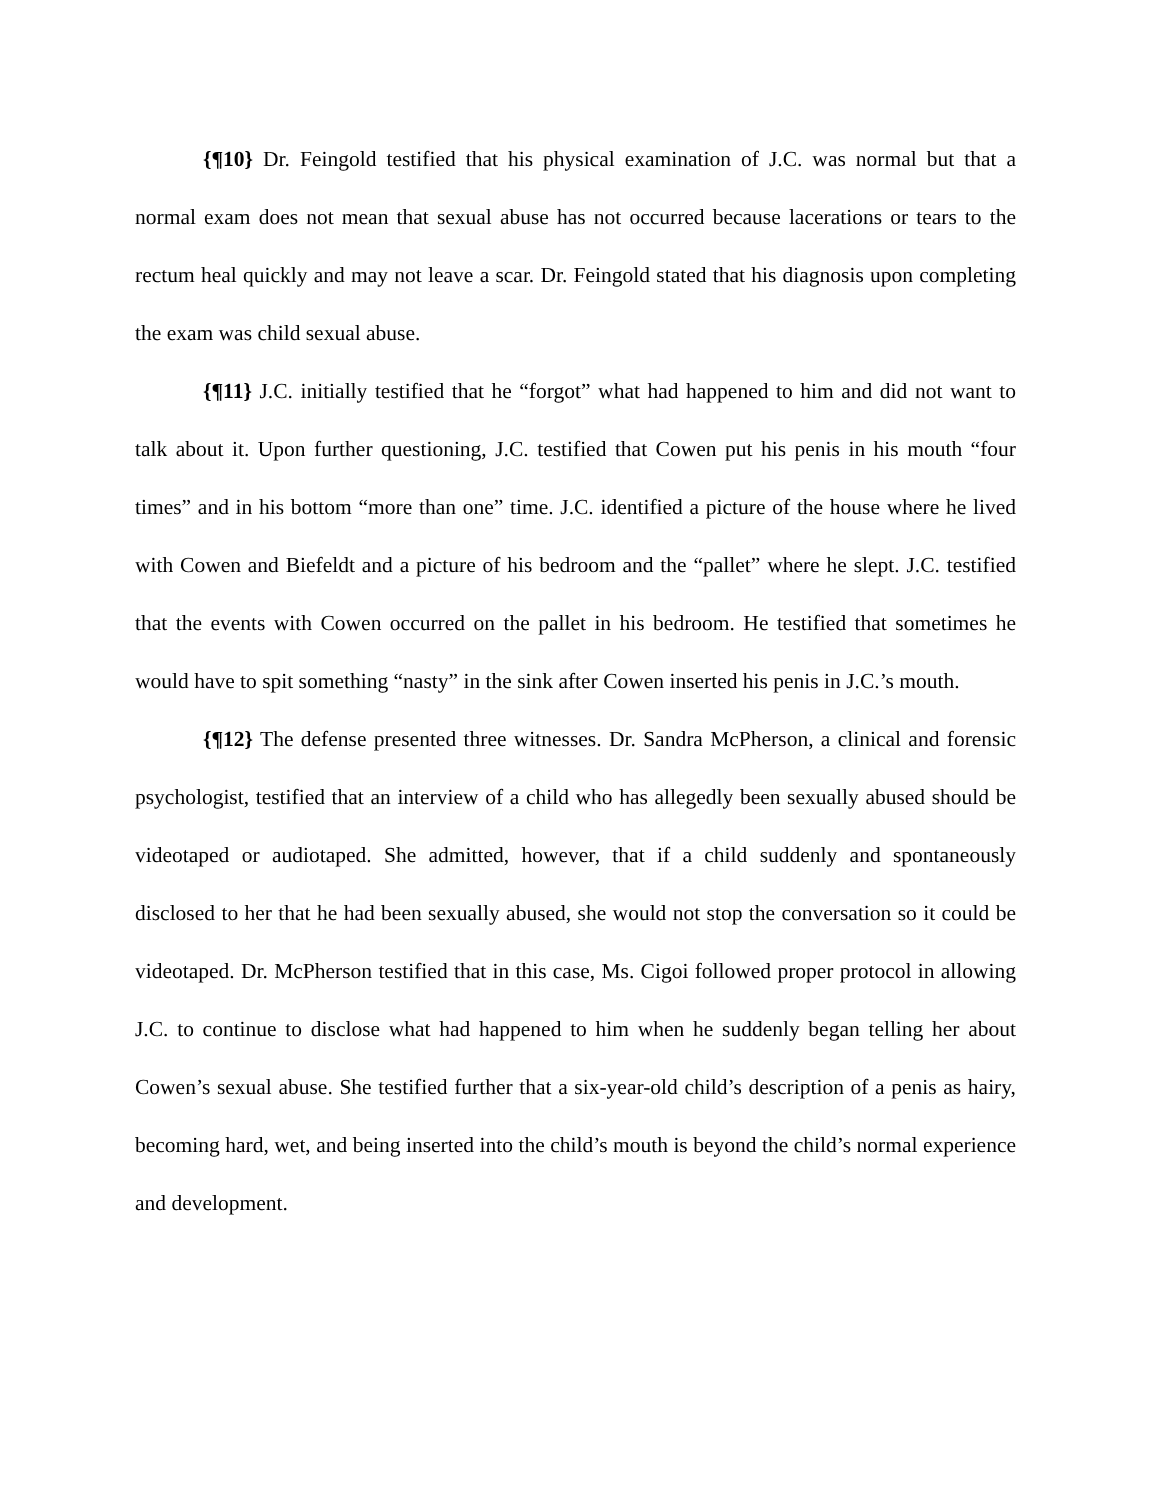{¶10} Dr. Feingold testified that his physical examination of J.C. was normal but that a normal exam does not mean that sexual abuse has not occurred because lacerations or tears to the rectum heal quickly and may not leave a scar. Dr. Feingold stated that his diagnosis upon completing the exam was child sexual abuse.
{¶11} J.C. initially testified that he “forgot” what had happened to him and did not want to talk about it. Upon further questioning, J.C. testified that Cowen put his penis in his mouth “four times” and in his bottom “more than one” time. J.C. identified a picture of the house where he lived with Cowen and Biefeldt and a picture of his bedroom and the “pallet” where he slept. J.C. testified that the events with Cowen occurred on the pallet in his bedroom. He testified that sometimes he would have to spit something “nasty” in the sink after Cowen inserted his penis in J.C.’s mouth.
{¶12} The defense presented three witnesses. Dr. Sandra McPherson, a clinical and forensic psychologist, testified that an interview of a child who has allegedly been sexually abused should be videotaped or audiotaped. She admitted, however, that if a child suddenly and spontaneously disclosed to her that he had been sexually abused, she would not stop the conversation so it could be videotaped. Dr. McPherson testified that in this case, Ms. Cigoi followed proper protocol in allowing J.C. to continue to disclose what had happened to him when he suddenly began telling her about Cowen’s sexual abuse. She testified further that a six-year-old child’s description of a penis as hairy, becoming hard, wet, and being inserted into the child’s mouth is beyond the child’s normal experience and development.